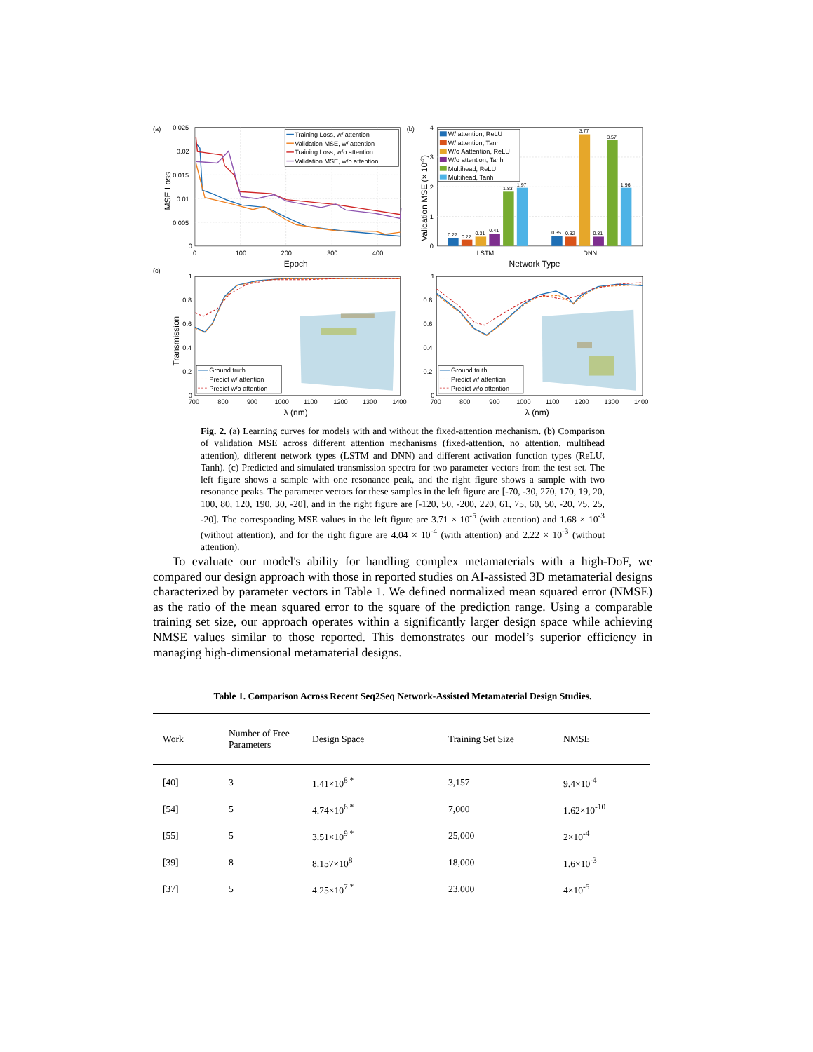(a)
0.025
0.02
0.015
0.01
0.005
0
0
100
200
300
400
Epoch
MSE Loss
Training Loss, w/ attention
Validation MSE, w/ attention
Training Loss, w/o attention
Validation MSE, w/o attention
(b)
4
3
2
1
0
0.27
0.22
0.31
0.41
1.83
1.97
0.35
0.32
3.77
0.31
3.57
1.96
LSTM
DNN
Network Type
Validation MSE (× 10-2)
W/ attention, ReLU
W/ attention, Tanh
W/o Aattention, ReLU
W/o attention, Tanh
Multihead, ReLU
Multihead, Tanh
(c)
1
0.8
0.6
0.4
0.2
0
700
800
900
1000
1100
1200
1300
1400
λ (nm)
Transmission
Ground truth
Predict w/ attention
Predict w/o attention
1
0.8
0.6
0.4
0.2
0
700
800
900
1000
1100
1200
1300
1400
λ (nm)
Ground truth
Predict w/ attention
Predict w/o attention
Fig. 2. (a) Learning curves for models with and without the fixed-attention mechanism. (b) Comparison of validation MSE across different attention mechanisms (fixed-attention, no attention, multihead attention), different network types (LSTM and DNN) and different activation function types (ReLU, Tanh). (c) Predicted and simulated transmission spectra for two parameter vectors from the test set. The left figure shows a sample with one resonance peak, and the right figure shows a sample with two resonance peaks. The parameter vectors for these samples in the left figure are [-70, -30, 270, 170, 19, 20, 100, 80, 120, 190, 30, -20], and in the right figure are [-120, 50, -200, 220, 61, 75, 60, 50, -20, 75, 25, -20]. The corresponding MSE values in the left figure are 3.71 × 10<sup>-5</sup> (with attention) and 1.68 × 10<sup>-3</sup> (without attention), and for the right figure are 4.04 × 10<sup>-4</sup> (with attention) and 2.22 × 10<sup>-3</sup> (without attention).
To evaluate our model's ability for handling complex metamaterials with a high-DoF, we compared our design approach with those in reported studies on AI-assisted 3D metamaterial designs characterized by parameter vectors in Table 1. We defined normalized mean squared error (NMSE) as the ratio of the mean squared error to the square of the prediction range. Using a comparable training set size, our approach operates within a significantly larger design space while achieving NMSE values similar to those reported. This demonstrates our model’s superior efficiency in managing high-dimensional metamaterial designs.
Table 1. Comparison Across Recent Seq2Seq Network-Assisted Metamaterial Design Studies.
| Work | Number of Free Parameters | Design Space | Training Set Size | NMSE |
| --- | --- | --- | --- | --- |
| [40] | 3 | 1.41×10<sup>8 *</sup> | 3,157 | 9.4×10<sup>-4</sup> |
| [54] | 5 | 4.74×10<sup>6 *</sup> | 7,000 | 1.62×10<sup>-10</sup> |
| [55] | 5 | 3.51×10<sup>9 *</sup> | 25,000 | 2×10<sup>-4</sup> |
| [39] | 8 | 8.157×10<sup>8</sup> | 18,000 | 1.6×10<sup>-3</sup> |
| [37] | 5 | 4.25×10<sup>7 *</sup> | 23,000 | 4×10<sup>-5</sup> |